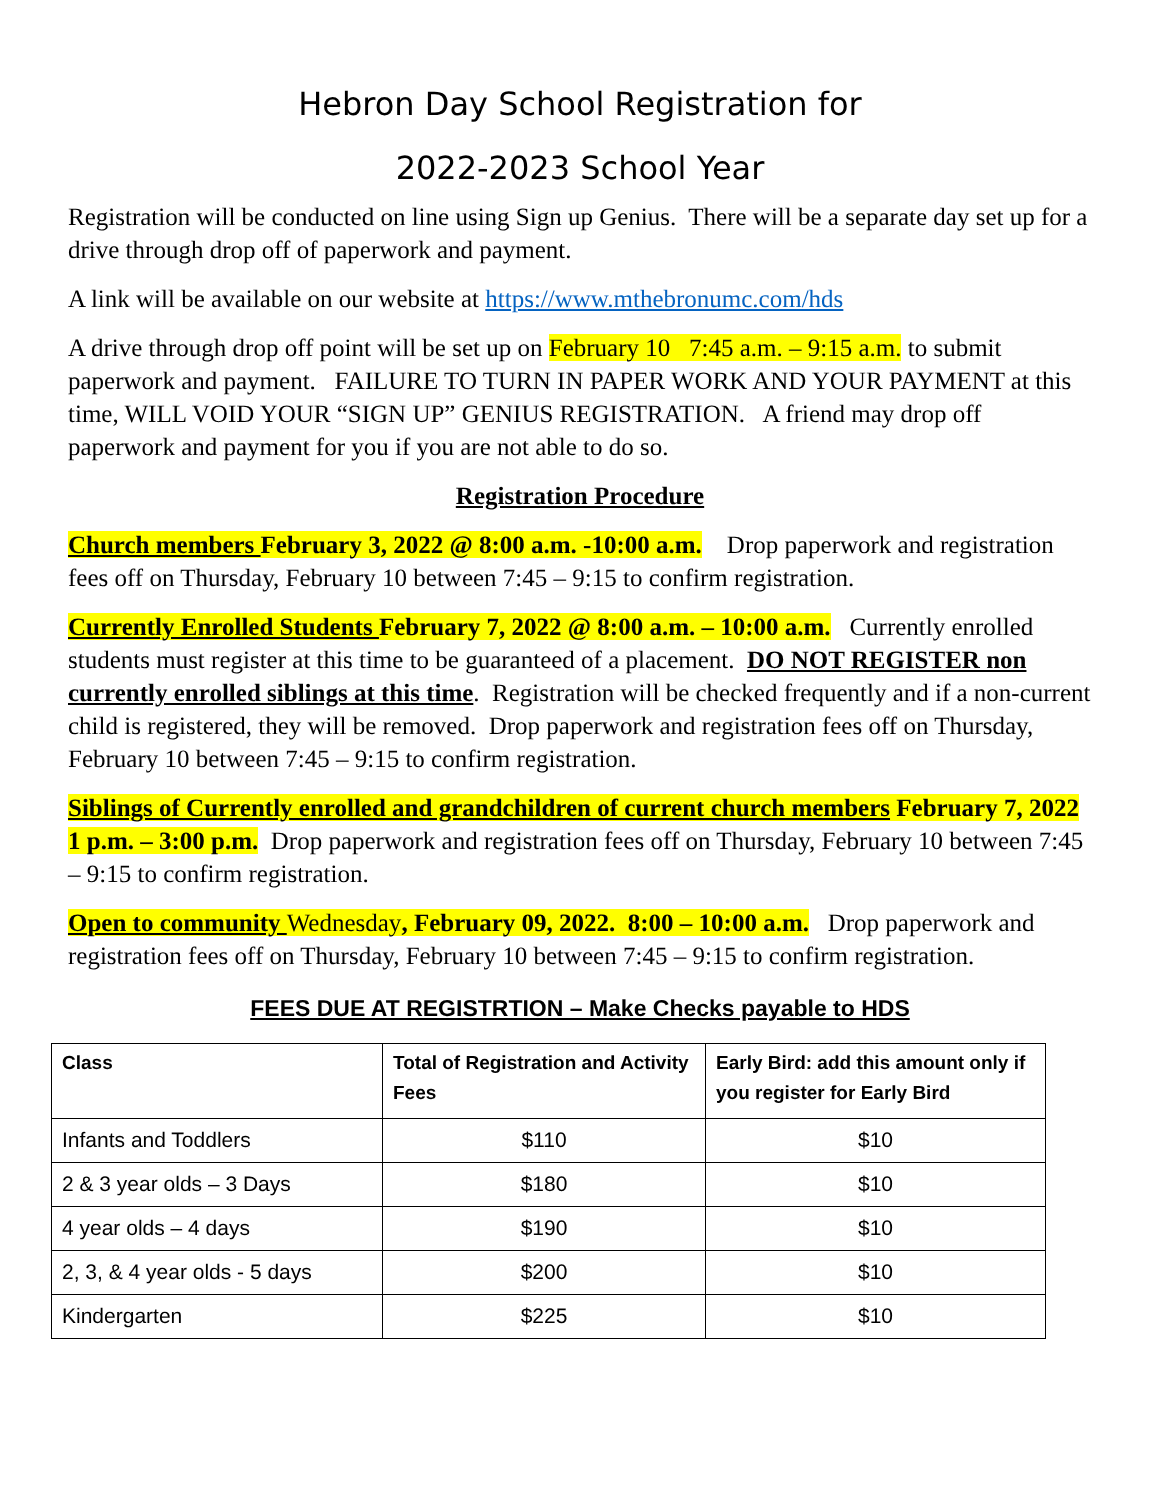Hebron Day School Registration for
2022-2023 School Year
Registration will be conducted on line using Sign up Genius. There will be a separate day set up for a drive through drop off of paperwork and payment.
A link will be available on our website at https://www.mthebronumc.com/hds
A drive through drop off point will be set up on February 10 7:45 a.m. – 9:15 a.m. to submit paperwork and payment. FAILURE TO TURN IN PAPER WORK AND YOUR PAYMENT at this time, WILL VOID YOUR “SIGN UP” GENIUS REGISTRATION. A friend may drop off paperwork and payment for you if you are not able to do so.
Registration Procedure
Church members February 3, 2022 @ 8:00 a.m. -10:00 a.m. Drop paperwork and registration fees off on Thursday, February 10 between 7:45 – 9:15 to confirm registration.
Currently Enrolled Students February 7, 2022 @ 8:00 a.m. – 10:00 a.m. Currently enrolled students must register at this time to be guaranteed of a placement. DO NOT REGISTER non currently enrolled siblings at this time. Registration will be checked frequently and if a non-current child is registered, they will be removed. Drop paperwork and registration fees off on Thursday, February 10 between 7:45 – 9:15 to confirm registration.
Siblings of Currently enrolled and grandchildren of current church members February 7, 2022 1 p.m. – 3:00 p.m. Drop paperwork and registration fees off on Thursday, February 10 between 7:45 – 9:15 to confirm registration.
Open to community Wednesday, February 09, 2022. 8:00 – 10:00 a.m. Drop paperwork and registration fees off on Thursday, February 10 between 7:45 – 9:15 to confirm registration.
FEES DUE AT REGISTRTION – Make Checks payable to HDS
| Class | Total of Registration and Activity Fees | Early Bird: add this amount only if you register for Early Bird |
| --- | --- | --- |
| Infants and Toddlers | $110 | $10 |
| 2 & 3 year olds – 3 Days | $180 | $10 |
| 4 year olds – 4 days | $190 | $10 |
| 2, 3, & 4 year olds - 5 days | $200 | $10 |
| Kindergarten | $225 | $10 |